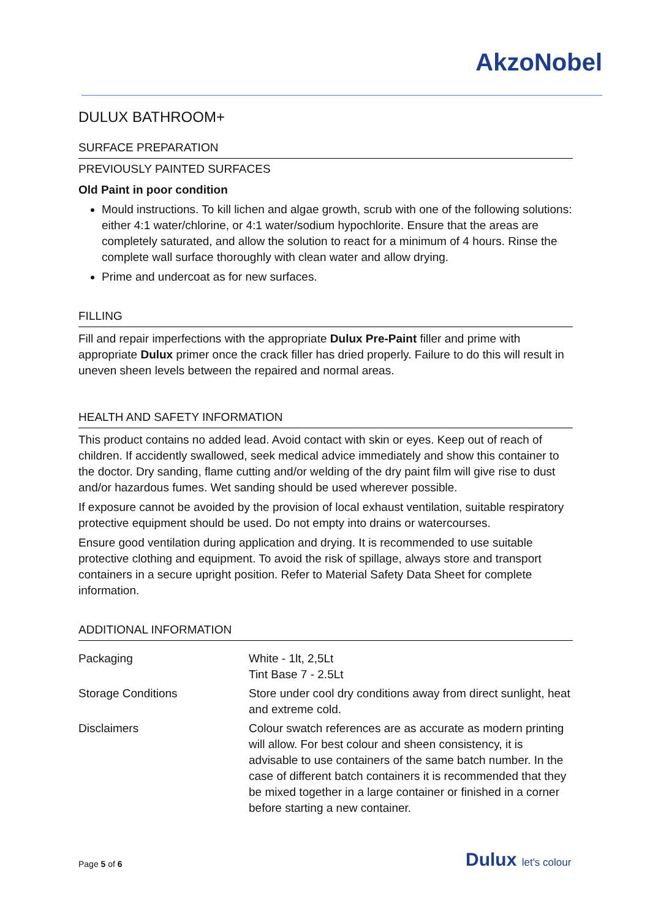AkzoNobel
DULUX BATHROOM+
SURFACE PREPARATION
PREVIOUSLY PAINTED SURFACES
Old Paint in poor condition
Mould instructions. To kill lichen and algae growth, scrub with one of the following solutions: either 4:1 water/chlorine, or 4:1 water/sodium hypochlorite. Ensure that the areas are completely saturated, and allow the solution to react for a minimum of 4 hours. Rinse the complete wall surface thoroughly with clean water and allow drying.
Prime and undercoat as for new surfaces.
FILLING
Fill and repair imperfections with the appropriate Dulux Pre-Paint filler and prime with appropriate Dulux primer once the crack filler has dried properly. Failure to do this will result in uneven sheen levels between the repaired and normal areas.
HEALTH AND SAFETY INFORMATION
This product contains no added lead. Avoid contact with skin or eyes. Keep out of reach of children. If accidently swallowed, seek medical advice immediately and show this container to the doctor. Dry sanding, flame cutting and/or welding of the dry paint film will give rise to dust and/or hazardous fumes. Wet sanding should be used wherever possible.
If exposure cannot be avoided by the provision of local exhaust ventilation, suitable respiratory protective equipment should be used. Do not empty into drains or watercourses.
Ensure good ventilation during application and drying. It is recommended to use suitable protective clothing and equipment. To avoid the risk of spillage, always store and transport containers in a secure upright position. Refer to Material Safety Data Sheet for complete information.
ADDITIONAL INFORMATION
| Packaging | White - 1lt, 2,5Lt Tint Base 7 - 2.5Lt |
| Storage Conditions | Store under cool dry conditions away from direct sunlight, heat and extreme cold. |
| Disclaimers | Colour swatch references are as accurate as modern printing will allow. For best colour and sheen consistency, it is advisable to use containers of the same batch number. In the case of different batch containers it is recommended that they be mixed together in a large container or finished in a corner before starting a new container. |
Page 5 of 6 Dulux let's colour